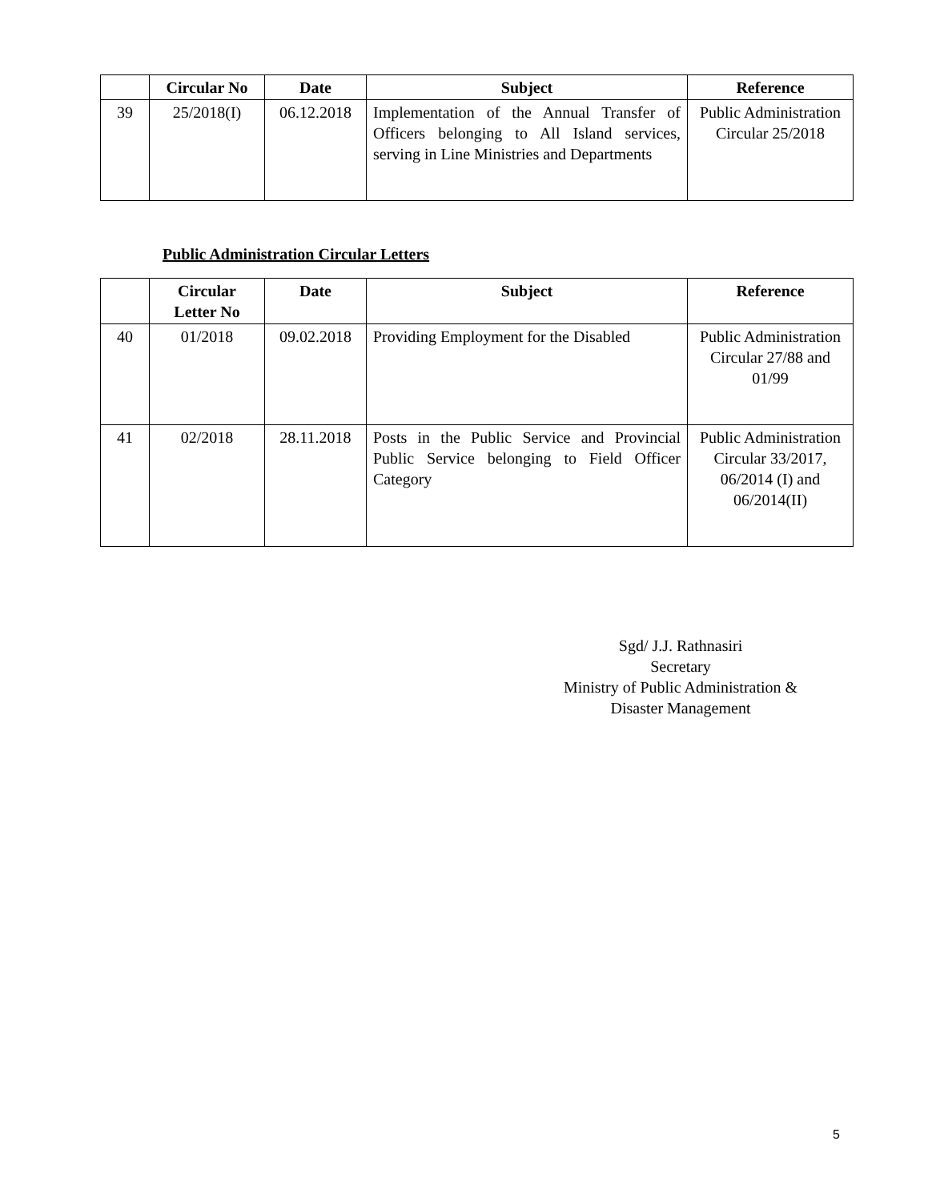| | Circular No | Date | Subject | Reference |
| --- | --- | --- | --- | --- |
| 39 | 25/2018(I) | 06.12.2018 | Implementation of the Annual Transfer of Officers belonging to All Island services, serving in Line Ministries and Departments | Public Administration Circular 25/2018 |
Public Administration Circular Letters
| | Circular Letter No | Date | Subject | Reference |
| --- | --- | --- | --- | --- |
| 40 | 01/2018 | 09.02.2018 | Providing Employment for the Disabled | Public Administration Circular 27/88 and 01/99 |
| 41 | 02/2018 | 28.11.2018 | Posts in the Public Service and Provincial Public Service belonging to Field Officer Category | Public Administration Circular 33/2017, 06/2014 (I) and 06/2014(II) |
Sgd/ J.J. Rathnasiri
Secretary
Ministry of Public Administration &
Disaster Management
5